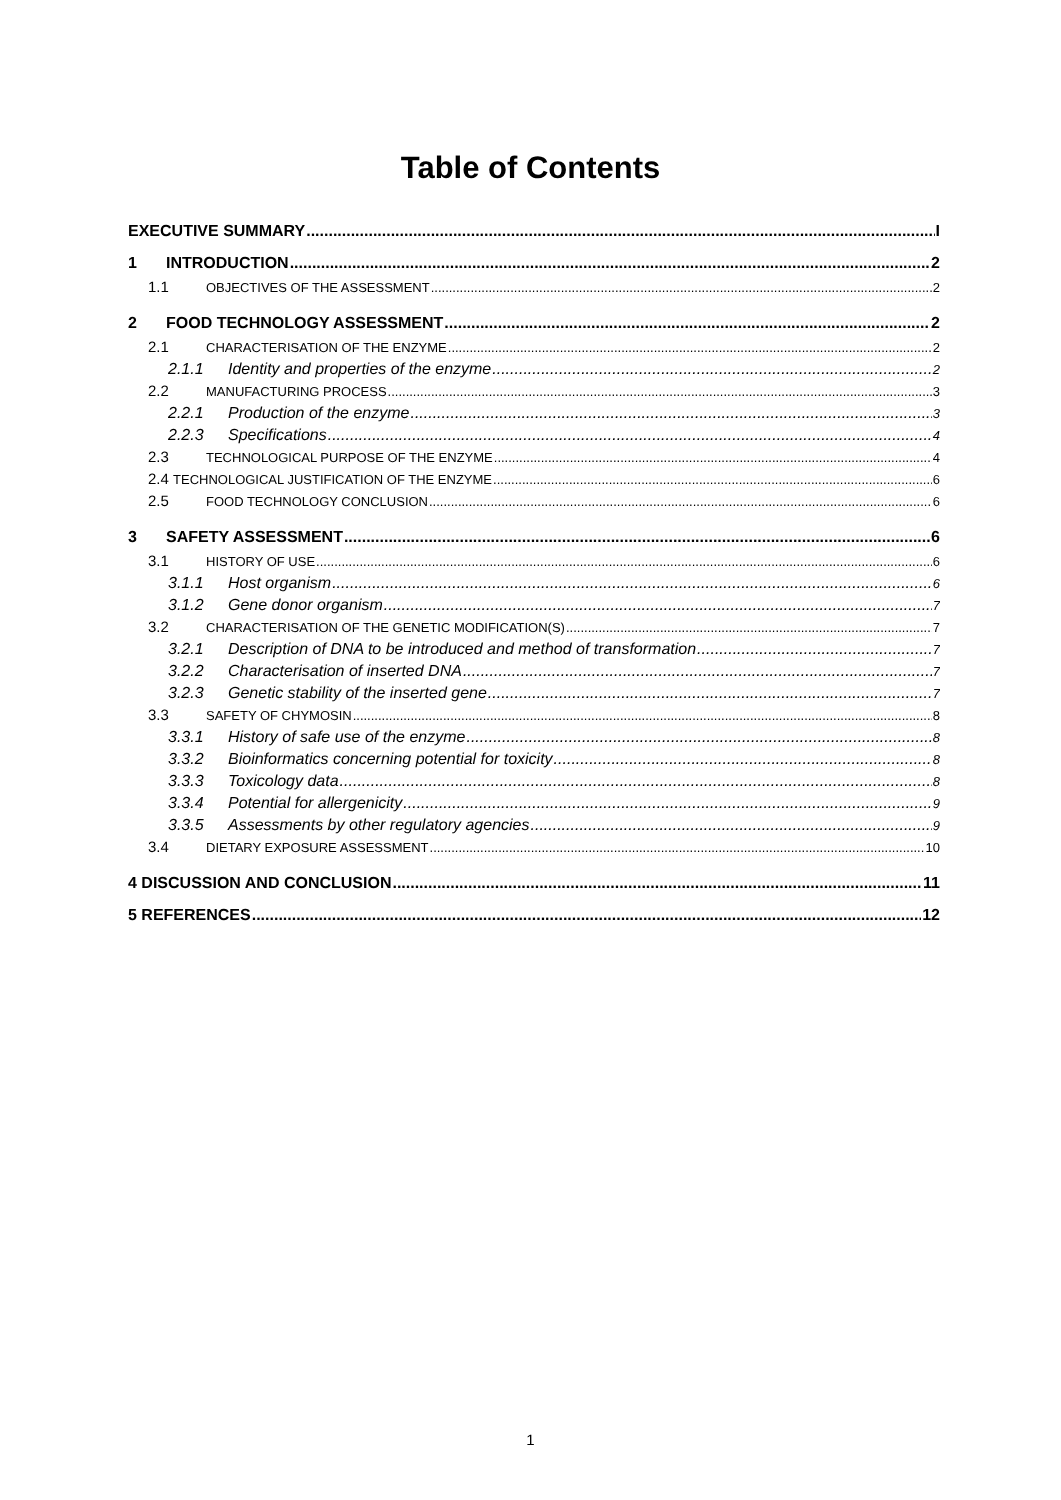Table of Contents
EXECUTIVE SUMMARY I
1 INTRODUCTION 2
1.1 OBJECTIVES OF THE ASSESSMENT 2
2 FOOD TECHNOLOGY ASSESSMENT 2
2.1 CHARACTERISATION OF THE ENZYME 2
2.1.1 Identity and properties of the enzyme 2
2.2 MANUFACTURING PROCESS 3
2.2.1 Production of the enzyme 3
2.2.3 Specifications 4
2.3 TECHNOLOGICAL PURPOSE OF THE ENZYME 4
2.4 TECHNOLOGICAL JUSTIFICATION OF THE ENZYME 6
2.5 FOOD TECHNOLOGY CONCLUSION 6
3 SAFETY ASSESSMENT 6
3.1 HISTORY OF USE 6
3.1.1 Host organism 6
3.1.2 Gene donor organism 7
3.2 CHARACTERISATION OF THE GENETIC MODIFICATION(S) 7
3.2.1 Description of DNA to be introduced and method of transformation 7
3.2.2 Characterisation of inserted DNA 7
3.2.3 Genetic stability of the inserted gene 7
3.3 SAFETY OF CHYMOSIN 8
3.3.1 History of safe use of the enzyme 8
3.3.2 Bioinformatics concerning potential for toxicity 8
3.3.3 Toxicology data 8
3.3.4 Potential for allergenicity 9
3.3.5 Assessments by other regulatory agencies 9
3.4 DIETARY EXPOSURE ASSESSMENT 10
4 DISCUSSION AND CONCLUSION 11
5 REFERENCES 12
1